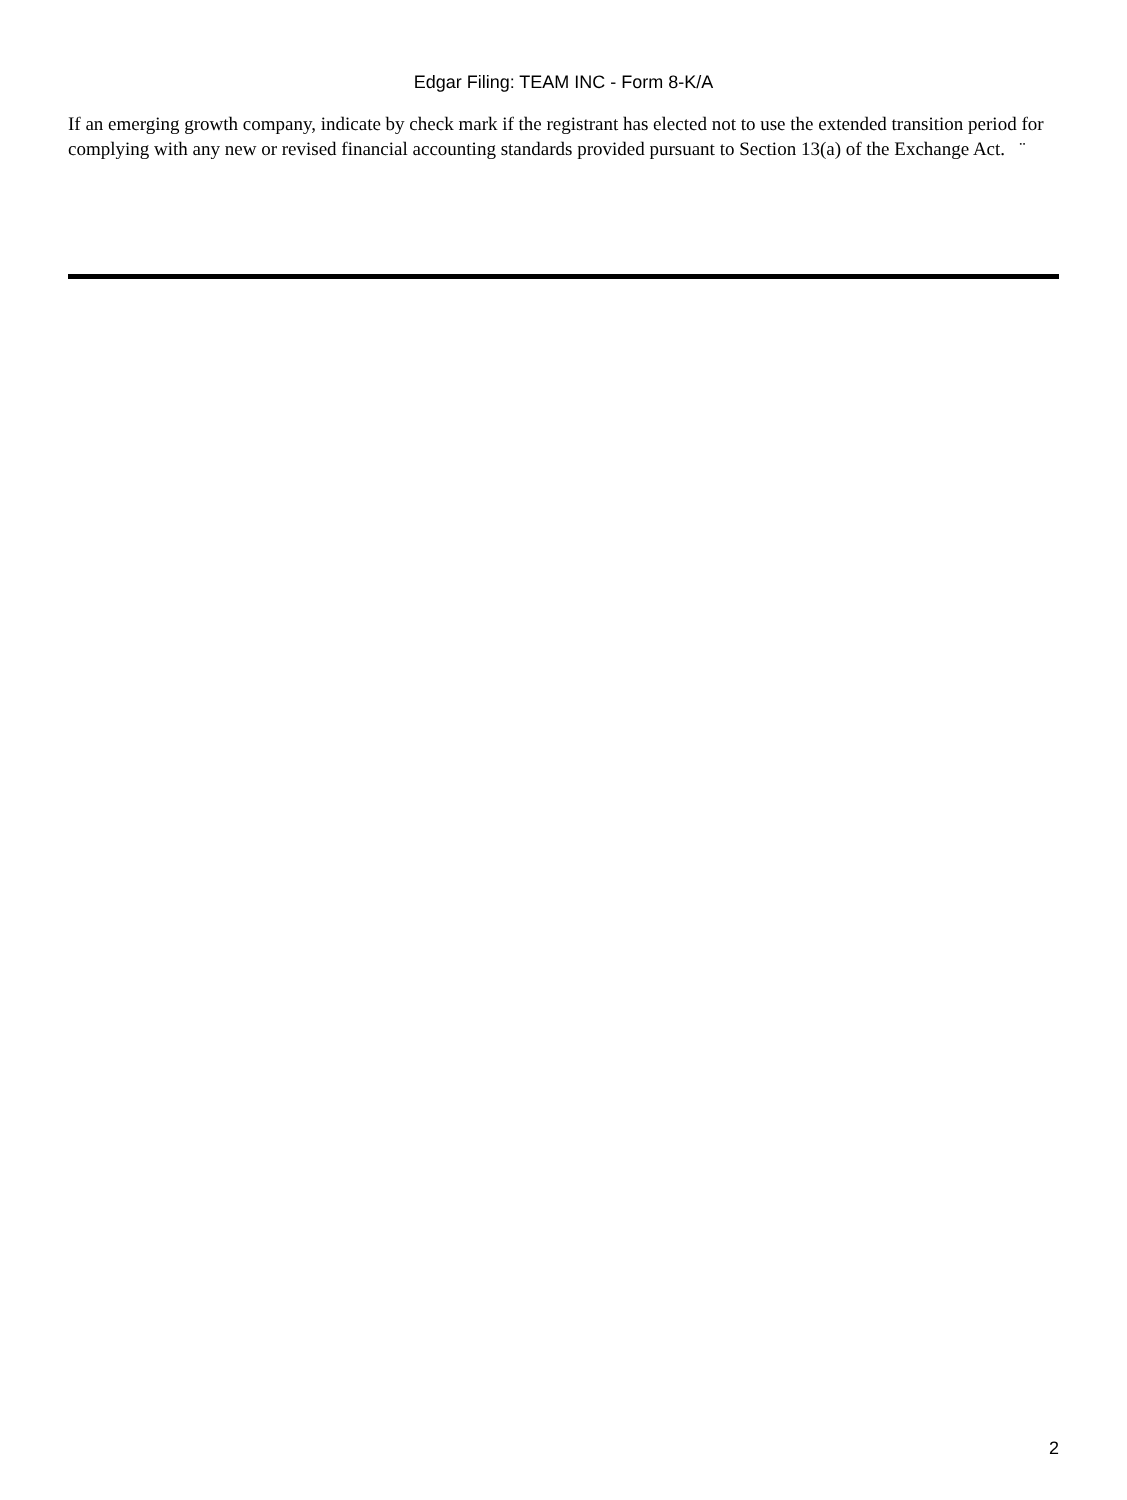Edgar Filing: TEAM INC - Form 8-K/A
If an emerging growth company, indicate by check mark if the registrant has elected not to use the extended transition period for complying with any new or revised financial accounting standards provided pursuant to Section 13(a) of the Exchange Act. ¨
2